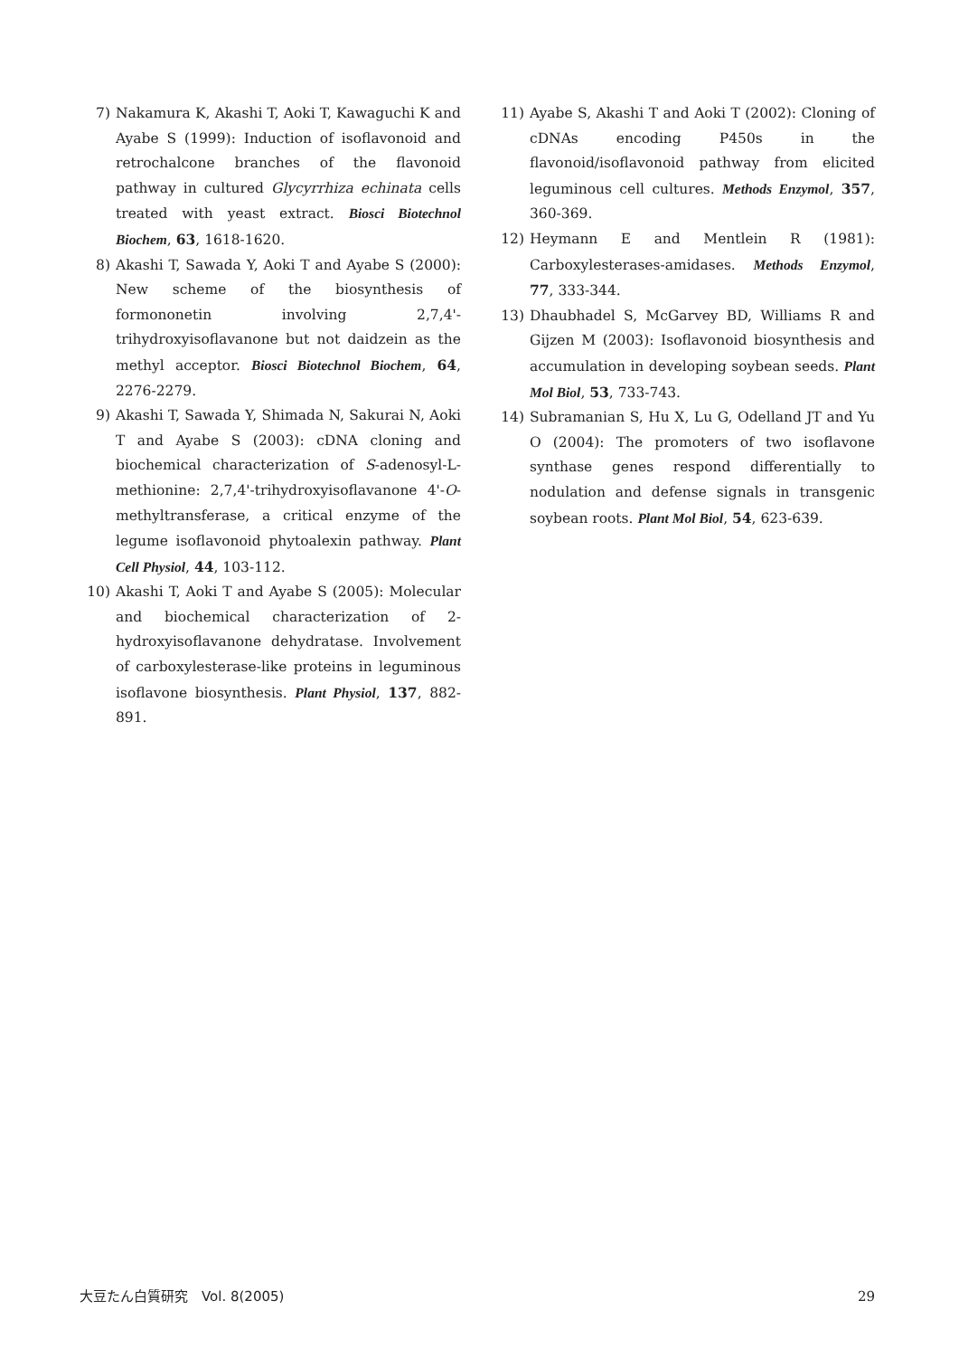7) Nakamura K, Akashi T, Aoki T, Kawaguchi K and Ayabe S (1999): Induction of isoflavonoid and retrochalcone branches of the flavonoid pathway in cultured Glycyrrhiza echinata cells treated with yeast extract. Biosci Biotechnol Biochem, 63, 1618-1620.
8) Akashi T, Sawada Y, Aoki T and Ayabe S (2000): New scheme of the biosynthesis of formononetin involving 2,7,4'-trihydroxyisoflavanone but not daidzein as the methyl acceptor. Biosci Biotechnol Biochem, 64, 2276-2279.
9) Akashi T, Sawada Y, Shimada N, Sakurai N, Aoki T and Ayabe S (2003): cDNA cloning and biochemical characterization of S-adenosyl-L-methionine: 2,7,4'-trihydroxyisoflavanone 4'-O-methyltransferase, a critical enzyme of the legume isoflavonoid phytoalexin pathway. Plant Cell Physiol, 44, 103-112.
10) Akashi T, Aoki T and Ayabe S (2005): Molecular and biochemical characterization of 2-hydroxyisoflavanone dehydratase. Involvement of carboxylesterase-like proteins in leguminous isoflavone biosynthesis. Plant Physiol, 137, 882-891.
11) Ayabe S, Akashi T and Aoki T (2002): Cloning of cDNAs encoding P450s in the flavonoid/isoflavonoid pathway from elicited leguminous cell cultures. Methods Enzymol, 357, 360-369.
12) Heymann E and Mentlein R (1981): Carboxylesterases-amidases. Methods Enzymol, 77, 333-344.
13) Dhaubhadel S, McGarvey BD, Williams R and Gijzen M (2003): Isoflavonoid biosynthesis and accumulation in developing soybean seeds. Plant Mol Biol, 53, 733-743.
14) Subramanian S, Hu X, Lu G, Odelland JT and Yu O (2004): The promoters of two isoflavone synthase genes respond differentially to nodulation and defense signals in transgenic soybean roots. Plant Mol Biol, 54, 623-639.
大豆たん白質研究　Vol. 8(2005) 29